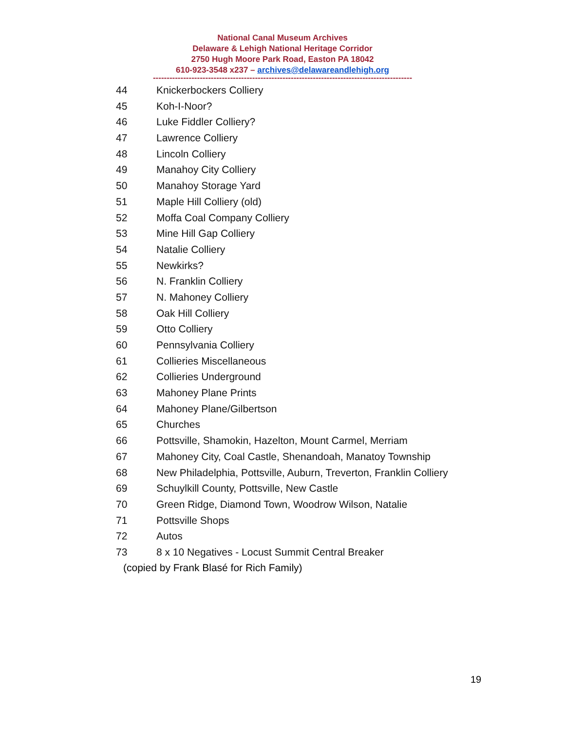National Canal Museum Archives
Delaware & Lehigh National Heritage Corridor
2750 Hugh Moore Park Road, Easton PA 18042
610-923-3548 x237 – archives@delawareandlehigh.org
----------------------------------------------------------------------------------------------
44 Knickerbockers Colliery
45 Koh-I-Noor?
46 Luke Fiddler Colliery?
47 Lawrence Colliery
48 Lincoln Colliery
49 Manahoy City Colliery
50 Manahoy Storage Yard
51 Maple Hill Colliery (old)
52 Moffa Coal Company Colliery
53 Mine Hill Gap Colliery
54 Natalie Colliery
55 Newkirks?
56 N. Franklin Colliery
57 N. Mahoney Colliery
58 Oak Hill Colliery
59 Otto Colliery
60 Pennsylvania Colliery
61 Collieries Miscellaneous
62 Collieries Underground
63 Mahoney Plane Prints
64 Mahoney Plane/Gilbertson
65 Churches
66 Pottsville, Shamokin, Hazelton, Mount Carmel, Merriam
67 Mahoney City, Coal Castle, Shenandoah, Manatoy Township
68 New Philadelphia, Pottsville, Auburn, Treverton, Franklin Colliery
69 Schuylkill County, Pottsville, New Castle
70 Green Ridge, Diamond Town, Woodrow Wilson, Natalie
71 Pottsville Shops
72 Autos
73 8 x 10 Negatives - Locust Summit Central Breaker
(copied by Frank Blasé for Rich Family)
19